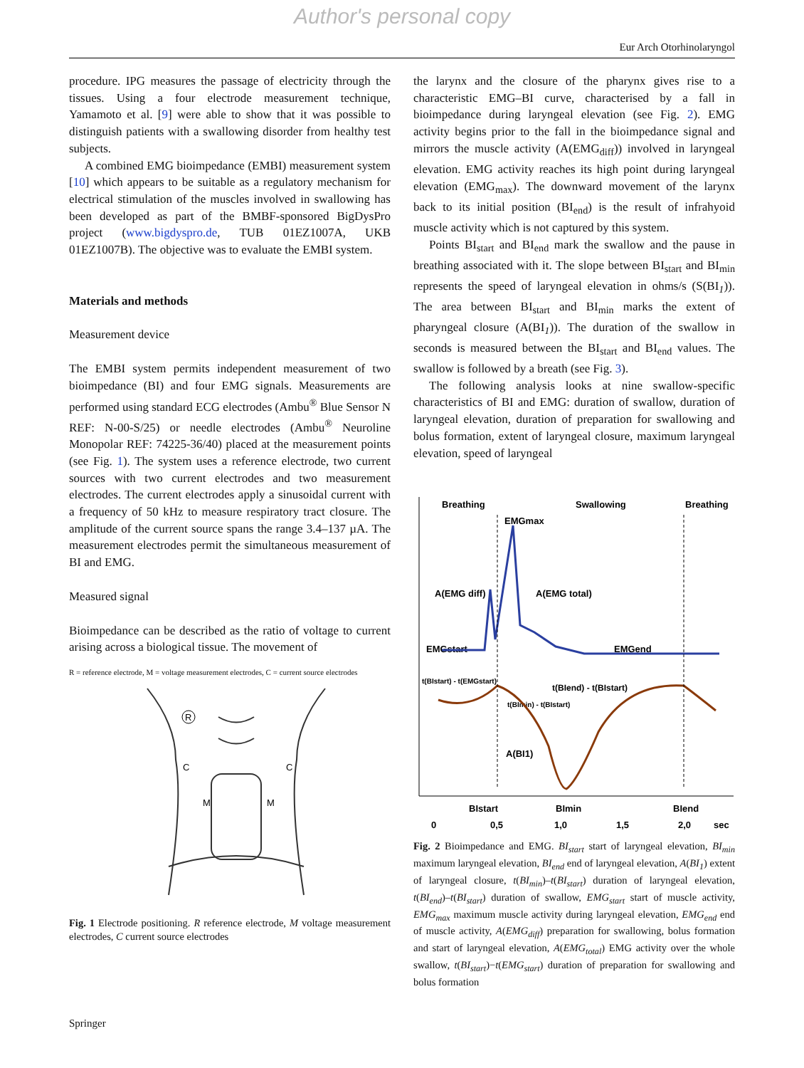Author's personal copy
Eur Arch Otorhinolaryngol
procedure. IPG measures the passage of electricity through the tissues. Using a four electrode measurement technique, Yamamoto et al. [9] were able to show that it was possible to distinguish patients with a swallowing disorder from healthy test subjects.
A combined EMG bioimpedance (EMBI) measurement system [10] which appears to be suitable as a regulatory mechanism for electrical stimulation of the muscles involved in swallowing has been developed as part of the BMBF-sponsored BigDysPro project (www.bigdyspro.de, TUB 01EZ1007A, UKB 01EZ1007B). The objective was to evaluate the EMBI system.
Materials and methods
Measurement device
The EMBI system permits independent measurement of two bioimpedance (BI) and four EMG signals. Measurements are performed using standard ECG electrodes (Ambu<sup>®</sup> Blue Sensor N REF: N-00-S/25) or needle electrodes (Ambu<sup>®</sup> Neuroline Monopolar REF: 74225-36/40) placed at the measurement points (see Fig. 1). The system uses a reference electrode, two current sources with two current electrodes and two measurement electrodes. The current electrodes apply a sinusoidal current with a frequency of 50 kHz to measure respiratory tract closure. The amplitude of the current source spans the range 3.4–137 µA. The measurement electrodes permit the simultaneous measurement of BI and EMG.
Measured signal
Bioimpedance can be described as the ratio of voltage to current arising across a biological tissue. The movement of
R = reference electrode, M = voltage measurement electrodes, C = current source electrodes
R
C
C
M
M
Fig. 1 Electrode positioning. R reference electrode, M voltage measurement electrodes, C current source electrodes
the larynx and the closure of the pharynx gives rise to a characteristic EMG–BI curve, characterised by a fall in bioimpedance during laryngeal elevation (see Fig. 2). EMG activity begins prior to the fall in the bioimpedance signal and mirrors the muscle activity (A(EMG<sub>diff</sub>)) involved in laryngeal elevation. EMG activity reaches its high point during laryngeal elevation (EMG<sub>max</sub>). The downward movement of the larynx back to its initial position (BI<sub>end</sub>) is the result of infrahyoid muscle activity which is not captured by this system.
Points BI<sub>start</sub> and BI<sub>end</sub> mark the swallow and the pause in breathing associated with it. The slope between BI<sub>start</sub> and BI<sub>min</sub> represents the speed of laryngeal elevation in ohms/s (S(BI<sub>1</sub>)). The area between BI<sub>start</sub> and BI<sub>min</sub> marks the extent of pharyngeal closure (A(BI<sub>1</sub>)). The duration of the swallow in seconds is measured between the BI<sub>start</sub> and BI<sub>end</sub> values. The swallow is followed by a breath (see Fig. 3).
The following analysis looks at nine swallow-specific characteristics of BI and EMG: duration of swallow, duration of laryngeal elevation, duration of preparation for swallowing and bolus formation, extent of laryngeal closure, maximum laryngeal elevation, speed of laryngeal
Breathing
Swallowing
Breathing
EMGmax
A(EMG diff)
A(EMG total)
EMGstart
EMGend
t(BIstart) - t(EMGstart)
t(BIend) - t(BIstart)
t(BImin) - t(BIstart)
A(BI1)
BIstart
BImin
BIend
0
0,5
1,0
1,5
2,0
sec
Fig. 2 Bioimpedance and EMG. BI<sub>start</sub> start of laryngeal elevation, BI<sub>min</sub> maximum laryngeal elevation, BI<sub>end</sub> end of laryngeal elevation, A(BI<sub>1</sub>) extent of laryngeal closure, t(BI<sub>min</sub>)–t(BI<sub>start</sub>) duration of laryngeal elevation, t(BI<sub>end</sub>)–t(BI<sub>start</sub>) duration of swallow, EMG<sub>start</sub> start of muscle activity, EMG<sub>max</sub> maximum muscle activity during laryngeal elevation, EMG<sub>end</sub> end of muscle activity, A(EMG<sub>diff</sub>) preparation for swallowing, bolus formation and start of laryngeal elevation, A(EMG<sub>total</sub>) EMG activity over the whole swallow, t(BI<sub>start</sub>)−t(EMG<sub>start</sub>) duration of preparation for swallowing and bolus formation
Springer